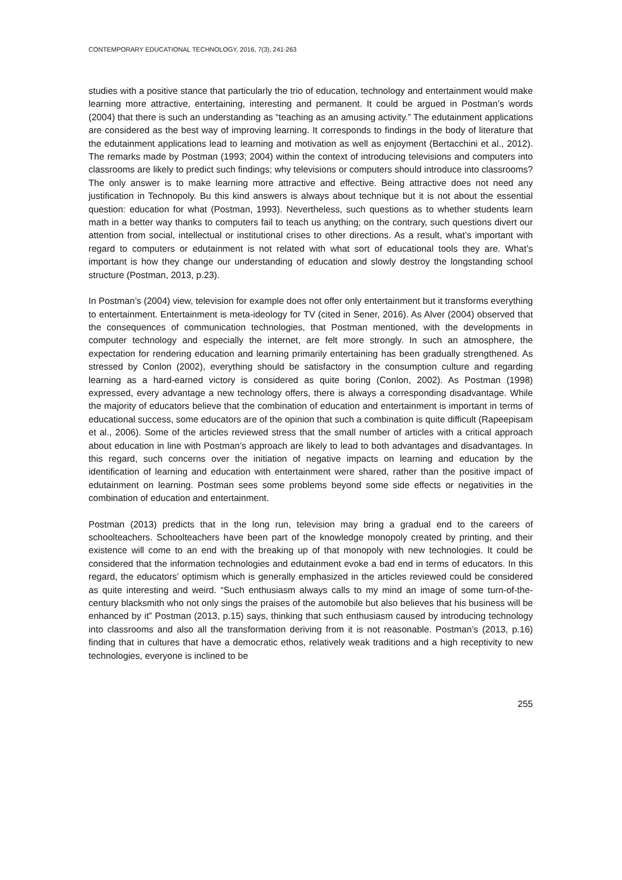CONTEMPORARY EDUCATIONAL TECHNOLOGY, 2016, 7(3), 241-263
studies with a positive stance that particularly the trio of education, technology and entertainment would make learning more attractive, entertaining, interesting and permanent. It could be argued in Postman’s words (2004) that there is such an understanding as “teaching as an amusing activity.” The edutainment applications are considered as the best way of improving learning. It corresponds to findings in the body of literature that the edutainment applications lead to learning and motivation as well as enjoyment (Bertacchini et al., 2012). The remarks made by Postman (1993; 2004) within the context of introducing televisions and computers into classrooms are likely to predict such findings; why televisions or computers should introduce into classrooms? The only answer is to make learning more attractive and effective. Being attractive does not need any justification in Technopoly. Bu this kind answers is always about technique but it is not about the essential question: education for what (Postman, 1993). Nevertheless, such questions as to whether students learn math in a better way thanks to computers fail to teach us anything; on the contrary, such questions divert our attention from social, intellectual or institutional crises to other directions. As a result, what’s important with regard to computers or edutainment is not related with what sort of educational tools they are. What’s important is how they change our understanding of education and slowly destroy the longstanding school structure (Postman, 2013, p.23).
In Postman’s (2004) view, television for example does not offer only entertainment but it transforms everything to entertainment. Entertainment is meta-ideology for TV (cited in Sener, 2016). As Alver (2004) observed that the consequences of communication technologies, that Postman mentioned, with the developments in computer technology and especially the internet, are felt more strongly. In such an atmosphere, the expectation for rendering education and learning primarily entertaining has been gradually strengthened. As stressed by Conlon (2002), everything should be satisfactory in the consumption culture and regarding learning as a hard-earned victory is considered as quite boring (Conlon, 2002). As Postman (1998) expressed, every advantage a new technology offers, there is always a corresponding disadvantage. While the majority of educators believe that the combination of education and entertainment is important in terms of educational success, some educators are of the opinion that such a combination is quite difficult (Rapeepisam et al., 2006). Some of the articles reviewed stress that the small number of articles with a critical approach about education in line with Postman’s approach are likely to lead to both advantages and disadvantages. In this regard, such concerns over the initiation of negative impacts on learning and education by the identification of learning and education with entertainment were shared, rather than the positive impact of edutainment on learning. Postman sees some problems beyond some side effects or negativities in the combination of education and entertainment.
Postman (2013) predicts that in the long run, television may bring a gradual end to the careers of schoolteachers. Schoolteachers have been part of the knowledge monopoly created by printing, and their existence will come to an end with the breaking up of that monopoly with new technologies. It could be considered that the information technologies and edutainment evoke a bad end in terms of educators. In this regard, the educators’ optimism which is generally emphasized in the articles reviewed could be considered as quite interesting and weird. “Such enthusiasm always calls to my mind an image of some turn-of-the-century blacksmith who not only sings the praises of the automobile but also believes that his business will be enhanced by it” Postman (2013, p.15) says, thinking that such enthusiasm caused by introducing technology into classrooms and also all the transformation deriving from it is not reasonable. Postman’s (2013, p.16) finding that in cultures that have a democratic ethos, relatively weak traditions and a high receptivity to new technologies, everyone is inclined to be
255